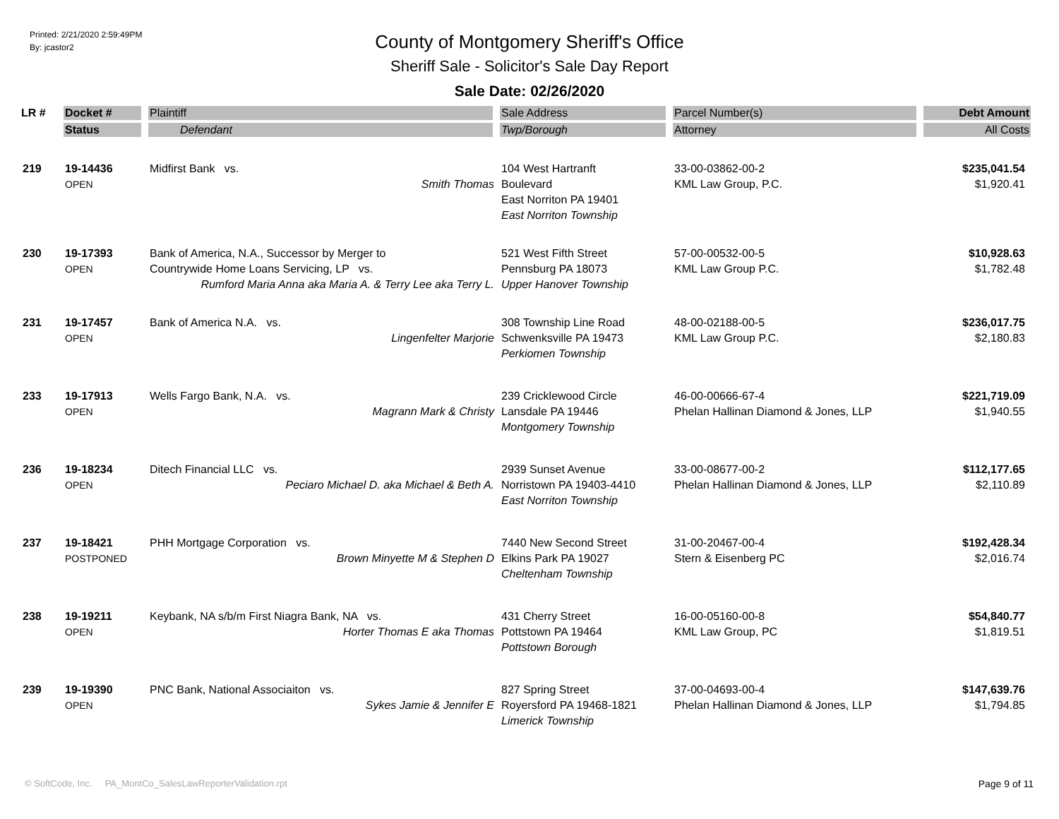Printed: 2/21/2020 2:59:49PM
By: jcastor2
County of Montgomery Sheriff's Office
Sheriff Sale - Solicitor's Sale Day Report
Sale Date: 02/26/2020
| LR # | Docket # | Plaintiff | Sale Address | Parcel Number(s) | Debt Amount |
| --- | --- | --- | --- | --- | --- |
| | Status | Defendant | Twp/Borough | Attorney | All Costs |
| 219 | 19-14436 | Midfirst Bank vs. | 104 West Hartranft | 33-00-03862-00-2 | $235,041.54 |
| | OPEN | Smith Thomas | Boulevard East Norriton PA 19401 East Norriton Township | KML Law Group, P.C. | $1,920.41 |
| 230 | 19-17393 | Bank of America, N.A., Successor by Merger to | 521 West Fifth Street | 57-00-00532-00-5 | $10,928.63 |
| | OPEN | Countrywide Home Loans Servicing, LP vs. Rumford Maria Anna aka Maria A. & Terry Lee aka Terry L. | Pennsburg PA 18073 Upper Hanover Township | KML Law Group P.C. | $1,782.48 |
| 231 | 19-17457 | Bank of America N.A. vs. | 308 Township Line Road | 48-00-02188-00-5 | $236,017.75 |
| | OPEN | Lingenfelter Marjorie | Schwenksville PA 19473 Perkiomen Township | KML Law Group P.C. | $2,180.83 |
| 233 | 19-17913 | Wells Fargo Bank, N.A. vs. | 239 Cricklewood Circle | 46-00-00666-67-4 | $221,719.09 |
| | OPEN | Magrann Mark & Christy | Lansdale PA 19446 Montgomery Township | Phelan Hallinan Diamond & Jones, LLP | $1,940.55 |
| 236 | 19-18234 | Ditech Financial LLC vs. | 2939 Sunset Avenue | 33-00-08677-00-2 | $112,177.65 |
| | OPEN | Peciaro Michael D. aka Michael & Beth A. | Norristown PA 19403-4410 East Norriton Township | Phelan Hallinan Diamond & Jones, LLP | $2,110.89 |
| 237 | 19-18421 | PHH Mortgage Corporation vs. | 7440 New Second Street | 31-00-20467-00-4 | $192,428.34 |
| | POSTPONED | Brown Minyette M & Stephen D | Elkins Park PA 19027 Cheltenham Township | Stern & Eisenberg PC | $2,016.74 |
| 238 | 19-19211 | Keybank, NA s/b/m First Niagra Bank, NA vs. | 431 Cherry Street | 16-00-05160-00-8 | $54,840.77 |
| | OPEN | Horter Thomas E aka Thomas | Pottstown PA 19464 Pottstown Borough | KML Law Group, PC | $1,819.51 |
| 239 | 19-19390 | PNC Bank, National Associaiton vs. | 827 Spring Street | 37-00-04693-00-4 | $147,639.76 |
| | OPEN | Sykes Jamie & Jennifer E | Royersford PA 19468-1821 Limerick Township | Phelan Hallinan Diamond & Jones, LLP | $1,794.85 |
© SoftCode, Inc. PA_MontCo_SalesLawReporterValidation.rpt Page 9 of 11